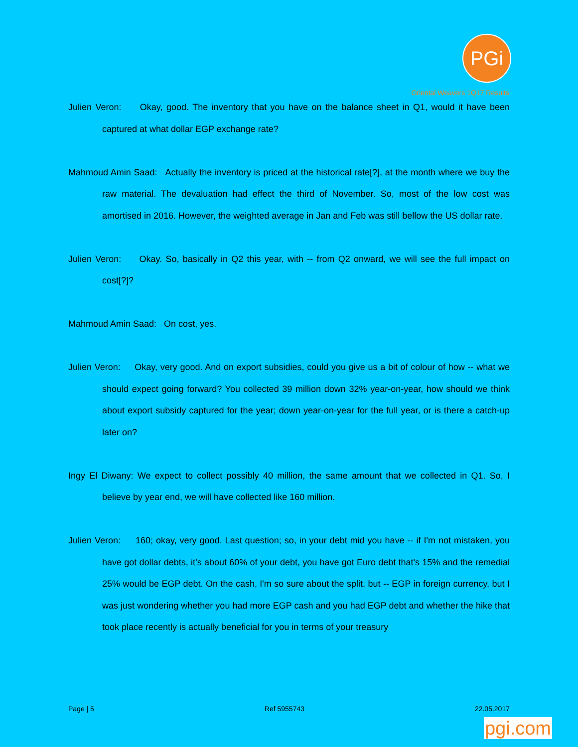PGi
Oriental Weavers 1Q17 Results
Julien Veron: Okay, good. The inventory that you have on the balance sheet in Q1, would it have been captured at what dollar EGP exchange rate?
Mahmoud Amin Saad: Actually the inventory is priced at the historical rate[?], at the month where we buy the raw material. The devaluation had effect the third of November. So, most of the low cost was amortised in 2016. However, the weighted average in Jan and Feb was still bellow the US dollar rate.
Julien Veron: Okay. So, basically in Q2 this year, with -- from Q2 onward, we will see the full impact on cost[?]?
Mahmoud Amin Saad: On cost, yes.
Julien Veron: Okay, very good. And on export subsidies, could you give us a bit of colour of how -- what we should expect going forward? You collected 39 million down 32% year-on-year, how should we think about export subsidy captured for the year; down year-on-year for the full year, or is there a catch-up later on?
Ingy El Diwany: We expect to collect possibly 40 million, the same amount that we collected in Q1. So, I believe by year end, we will have collected like 160 million.
Julien Veron: 160; okay, very good. Last question; so, in your debt mid you have -- if I'm not mistaken, you have got dollar debts, it’s about 60% of your debt, you have got Euro debt that's 15% and the remedial 25% would be EGP debt. On the cash, I'm so sure about the split, but -- EGP in foreign currency, but I was just wondering whether you had more EGP cash and you had EGP debt and whether the hike that took place recently is actually beneficial for you in terms of your treasury
Page | 5 Ref 5955743 22.05.2017
pgi.com